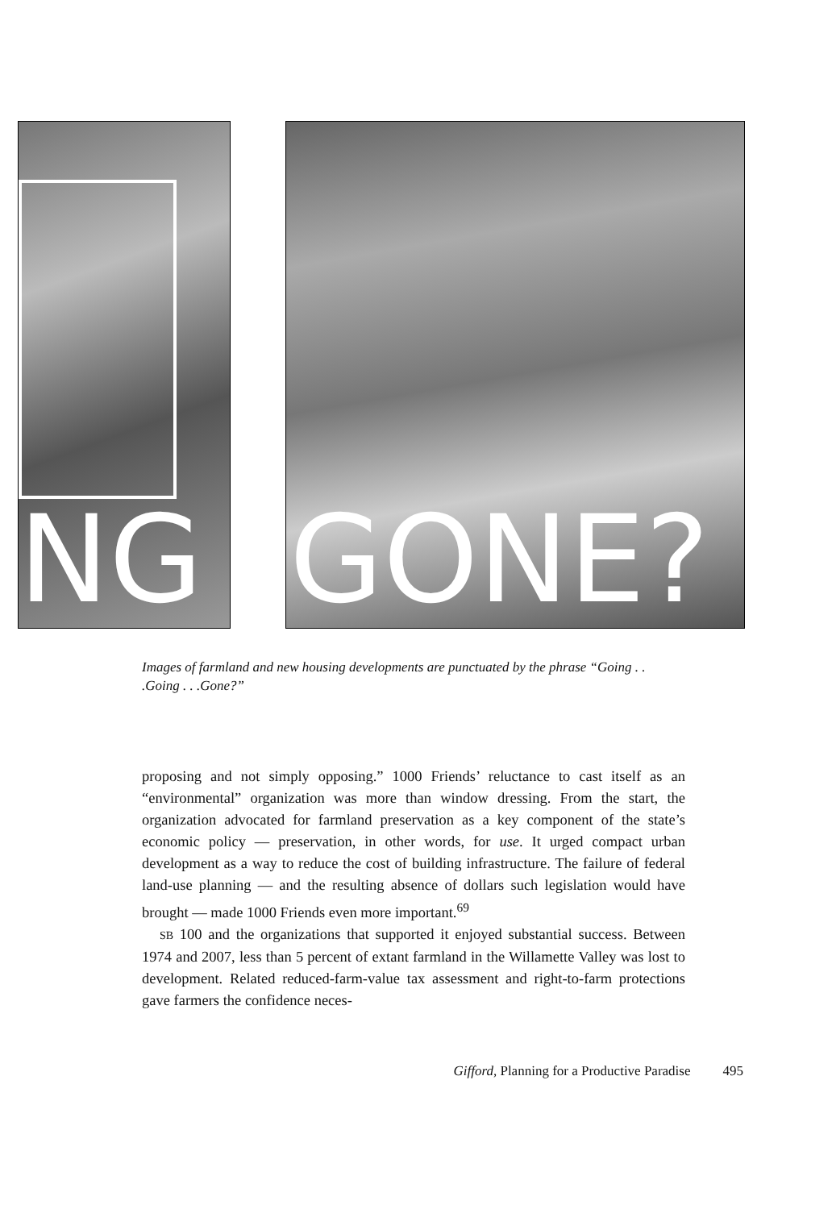NG GONE?
Images of farmland and new housing developments are punctuated by the phrase “Going . . .Going . . .Gone?”
proposing and not simply opposing.” 1000 Friends’ reluctance to cast itself as an “environmental” organization was more than window dressing. From the start, the organization advocated for farmland preservation as a key component of the state’s economic policy — preservation, in other words, for use. It urged compact urban development as a way to reduce the cost of building infrastructure. The failure of federal land-use planning — and the resulting absence of dollars such legislation would have brought — made 1000 Friends even more important.<sup>69</sup>
SB 100 and the organizations that supported it enjoyed substantial success. Between 1974 and 2007, less than 5 percent of extant farmland in the Willamette Valley was lost to development. Related reduced-farm-value tax assessment and right-to-farm protections gave farmers the confidence neces-
Gifford, Planning for a Productive Paradise 495